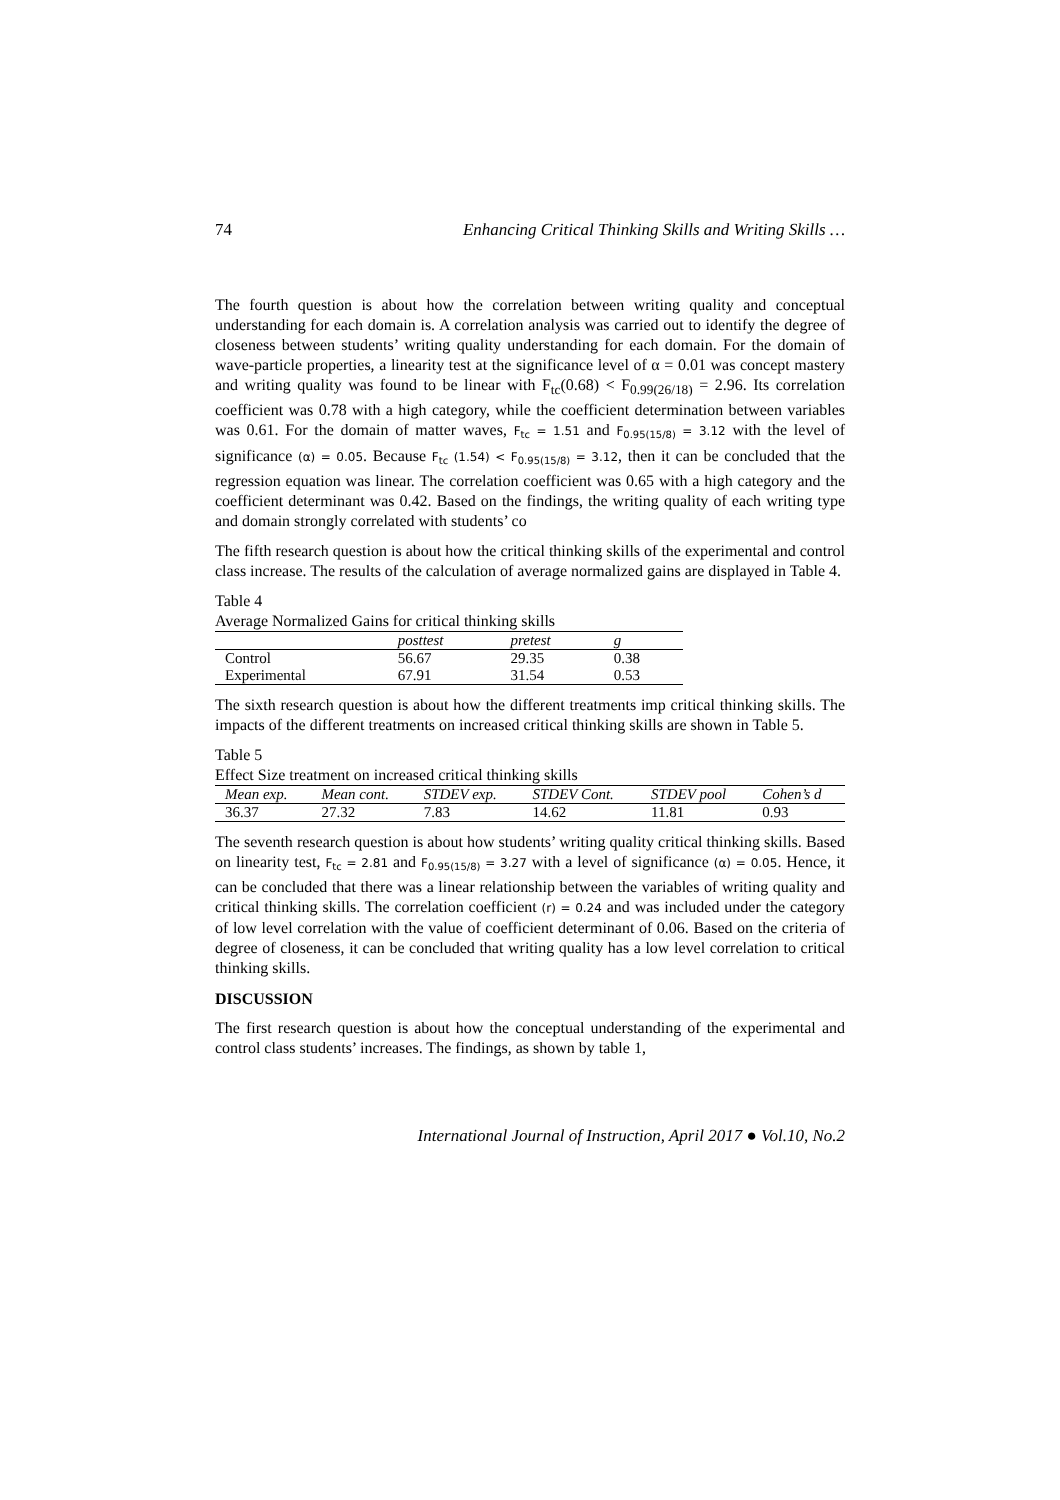74 Enhancing Critical Thinking Skills and Writing Skills …
The fourth question is about how the correlation between writing quality and conceptual understanding for each domain is. A correlation analysis was carried out to identify the degree of closeness between students’ writing quality understanding for each domain. For the domain of wave-particle properties, a linearity test at the significance level of α = 0.01 was concept mastery and writing quality was found to be linear with F<sub>tc</sub>(0.68) < F<sub>0.99(26/18)</sub> = 2.96. Its correlation coefficient was 0.78 with a high category, while the coefficient determination between variables was 0.61. For the domain of matter waves, F<sub>tc</sub> = 1.51 and F<sub>0.95(15/8)</sub> = 3.12 with the level of significance (α) = 0.05. Because F<sub>tc</sub> (1.54) < F<sub>0.95(15/8)</sub> = 3.12, then it can be concluded that the regression equation was linear. The correlation coefficient was 0.65 with a high category and the coefficient determinant was 0.42. Based on the findings, the writing quality of each writing type and domain strongly correlated with students’ co
The fifth research question is about how the critical thinking skills of the experimental and control class increase. The results of the calculation of average normalized gains are displayed in Table 4.
Table 4
Average Normalized Gains for critical thinking skills
| | posttest | pretest | g |
| --- | --- | --- | --- |
| Control | 56.67 | 29.35 | 0.38 |
| Experimental | 67.91 | 31.54 | 0.53 |
The sixth research question is about how the different treatments imp critical thinking skills. The impacts of the different treatments on increased critical thinking skills are shown in Table 5.
Table 5
Effect Size treatment on increased critical thinking skills
| Mean exp. | Mean cont. | STDEV exp. | STDEV Cont. | STDEV pool | Cohen’s d |
| --- | --- | --- | --- | --- | --- |
| 36.37 | 27.32 | 7.83 | 14.62 | 11.81 | 0.93 |
The seventh research question is about how students’ writing quality critical thinking skills. Based on linearity test, F<sub>tc</sub> = 2.81 and F<sub>0.95(15/8)</sub> = 3.27 with a level of significance (α) = 0.05. Hence, it can be concluded that there was a linear relationship between the variables of writing quality and critical thinking skills. The correlation coefficient (r) = 0.24 and was included under the category of low level correlation with the value of coefficient determinant of 0.06. Based on the criteria of degree of closeness, it can be concluded that writing quality has a low level correlation to critical thinking skills.
DISCUSSION
The first research question is about how the conceptual understanding of the experimental and control class students’ increases. The findings, as shown by table 1,
International Journal of Instruction, April 2017 ● Vol.10, No.2